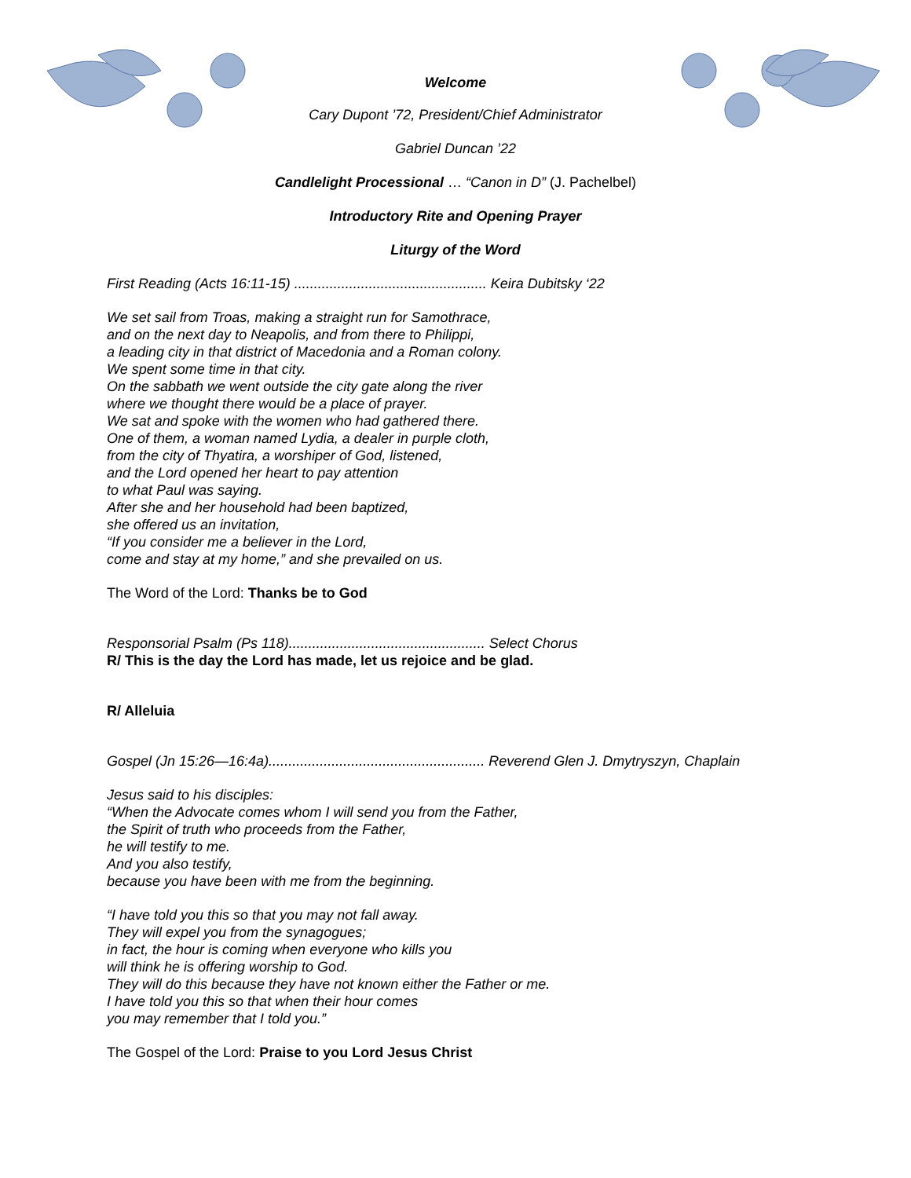Welcome
Cary Dupont ’72, President/Chief Administrator
Gabriel Duncan ’22
Candlelight Processional … “Canon in D” (J. Pachelbel)
Introductory Rite and Opening Prayer
Liturgy of the Word
First Reading (Acts 16:11-15) ................................................. Keira Dubitsky ‘22
We set sail from Troas, making a straight run for Samothrace,
and on the next day to Neapolis, and from there to Philippi,
a leading city in that district of Macedonia and a Roman colony.
We spent some time in that city.
On the sabbath we went outside the city gate along the river
where we thought there would be a place of prayer.
We sat and spoke with the women who had gathered there.
One of them, a woman named Lydia, a dealer in purple cloth,
from the city of Thyatira, a worshiper of God, listened,
and the Lord opened her heart to pay attention
to what Paul was saying.
After she and her household had been baptized,
she offered us an invitation,
“If you consider me a believer in the Lord,
come and stay at my home,” and she prevailed on us.
The Word of the Lord: Thanks be to God
Responsorial Psalm (Ps 118).................................................. Select Chorus
R/ This is the day the Lord has made, let us rejoice and be glad.
R/ Alleluia
Gospel (Jn 15:26—16:4a)....................................................... Reverend Glen J. Dmytryszyn, Chaplain
Jesus said to his disciples:
“When the Advocate comes whom I will send you from the Father,
the Spirit of truth who proceeds from the Father,
he will testify to me.
And you also testify,
because you have been with me from the beginning.
“I have told you this so that you may not fall away.
They will expel you from the synagogues;
in fact, the hour is coming when everyone who kills you
will think he is offering worship to God.
They will do this because they have not known either the Father or me.
I have told you this so that when their hour comes
you may remember that I told you.”
The Gospel of the Lord: Praise to you Lord Jesus Christ